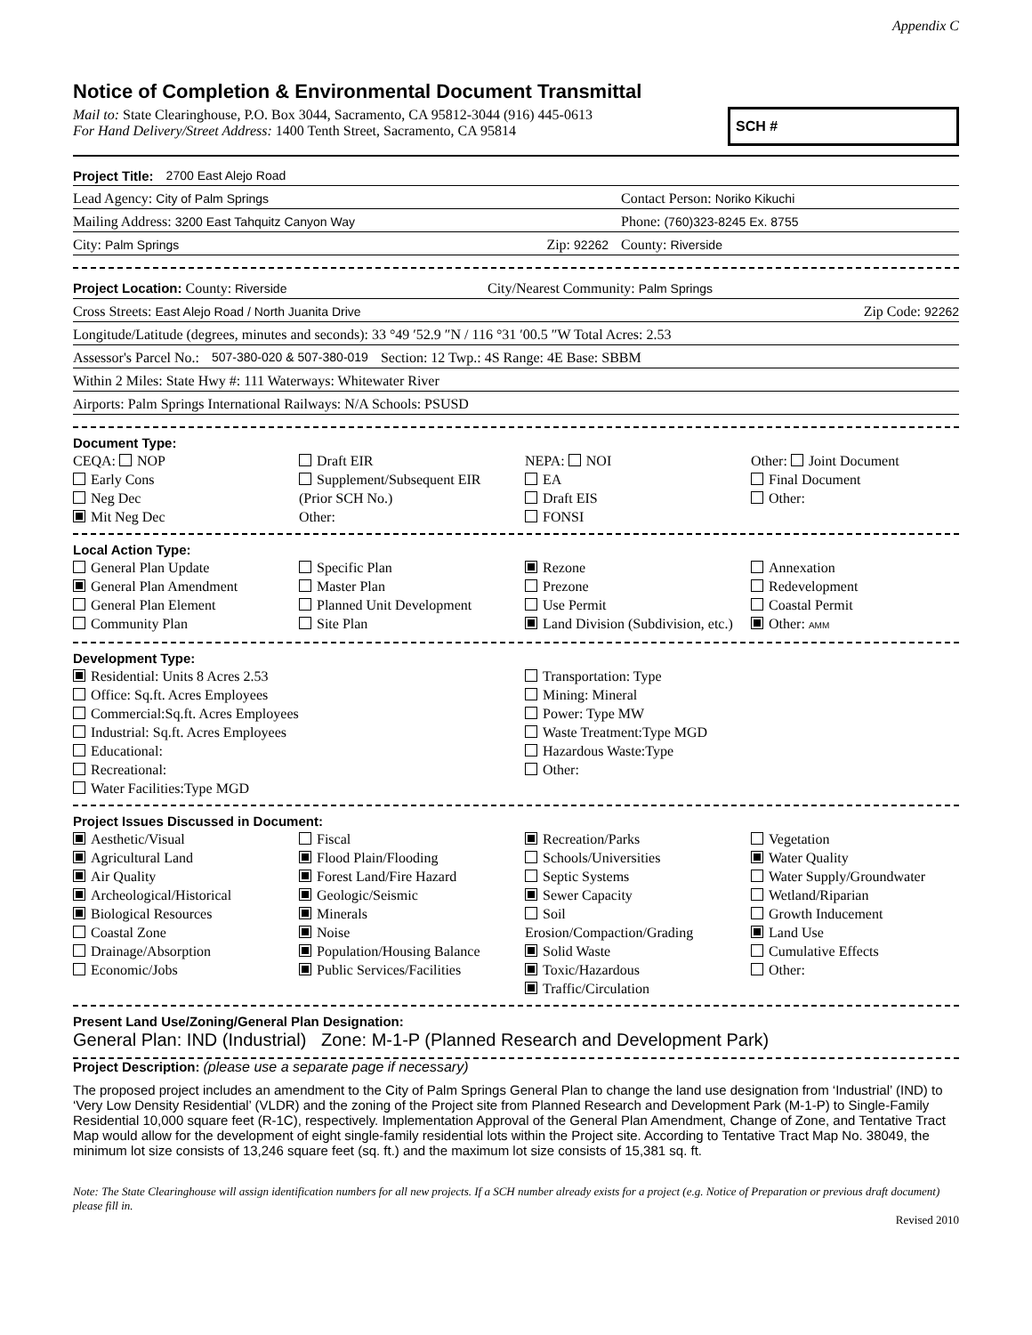Appendix C
Notice of Completion & Environmental Document Transmittal
Mail to: State Clearinghouse, P.O. Box 3044, Sacramento, CA 95812-3044 (916) 445-0613
For Hand Delivery/Street Address: 1400 Tenth Street, Sacramento, CA 95814
SCH #
Project Title: 2700 East Alejo Road
Lead Agency: City of Palm Springs Contact Person: Noriko Kikuchi
Mailing Address: 3200 East Tahquitz Canyon Way Phone: (760)323-8245 Ex. 8755
City: Palm Springs Zip: 92262 County: Riverside
Project Location: County: Riverside City/Nearest Community: Palm Springs
Cross Streets: East Alejo Road / North Juanita Drive Zip Code: 92262
Longitude/Latitude (degrees, minutes and seconds): 33 °49 ′52.9 ″N / 116 °31 ′00.5 ″W Total Acres: 2.53
Assessor's Parcel No.: 507-380-020 & 507-380-019 Section: 12 Twp.: 4S Range: 4E Base: SBBM
Within 2 Miles: State Hwy #: 111 Waterways: Whitewater River
Airports: Palm Springs International Railways: N/A Schools: PSUSD
Document Type:
CEQA: NOP
Early Cons
Neg Dec
Mit Neg Dec
Draft EIR
Supplement/Subsequent EIR
(Prior SCH No.)
Other:
NEPA: NOI
EA
Draft EIS
FONSI
Other: Joint Document
Final Document
Other:
Local Action Type:
General Plan Update
General Plan Amendment
General Plan Element
Community Plan
Specific Plan
Master Plan
Planned Unit Development
Site Plan
Rezone
Prezone
Use Permit
Land Division (Subdivision, etc.)
Annexation
Redevelopment
Coastal Permit
Other: AMM
Development Type:
Residential: Units 8 Acres 2.53
Office: Sq.ft. Acres Employees
Commercial:Sq.ft. Acres Employees
Industrial: Sq.ft. Acres Employees
Educational:
Recreational:
Water Facilities:Type MGD
Transportation: Type
Mining: Mineral
Power: Type MW
Waste Treatment:Type MGD
Hazardous Waste:Type
Other:
Project Issues Discussed in Document:
Aesthetic/Visual
Agricultural Land
Air Quality
Archeological/Historical
Biological Resources
Coastal Zone
Drainage/Absorption
Economic/Jobs
Fiscal
Flood Plain/Flooding
Forest Land/Fire Hazard
Geologic/Seismic
Minerals
Noise
Population/Housing Balance
Public Services/Facilities
Recreation/Parks
Schools/Universities
Septic Systems
Sewer Capacity
Soil Erosion/Compaction/Grading
Solid Waste
Toxic/Hazardous
Traffic/Circulation
Vegetation
Water Quality
Water Supply/Groundwater
Wetland/Riparian
Growth Inducement
Land Use
Cumulative Effects
Other:
Present Land Use/Zoning/General Plan Designation:
General Plan: IND (Industrial) Zone: M-1-P (Planned Research and Development Park)
Project Description: (please use a separate page if necessary)
The proposed project includes an amendment to the City of Palm Springs General Plan to change the land use designation from ‘Industrial’ (IND) to ‘Very Low Density Residential’ (VLDR) and the zoning of the Project site from Planned Research and Development Park (M-1-P) to Single-Family Residential 10,000 square feet (R-1C), respectively. Implementation Approval of the General Plan Amendment, Change of Zone, and Tentative Tract Map would allow for the development of eight single-family residential lots within the Project site. According to Tentative Tract Map No. 38049, the minimum lot size consists of 13,246 square feet (sq. ft.) and the maximum lot size consists of 15,381 sq. ft.
Note: The State Clearinghouse will assign identification numbers for all new projects. If a SCH number already exists for a project (e.g. Notice of Preparation or previous draft document) please fill in.
Revised 2010